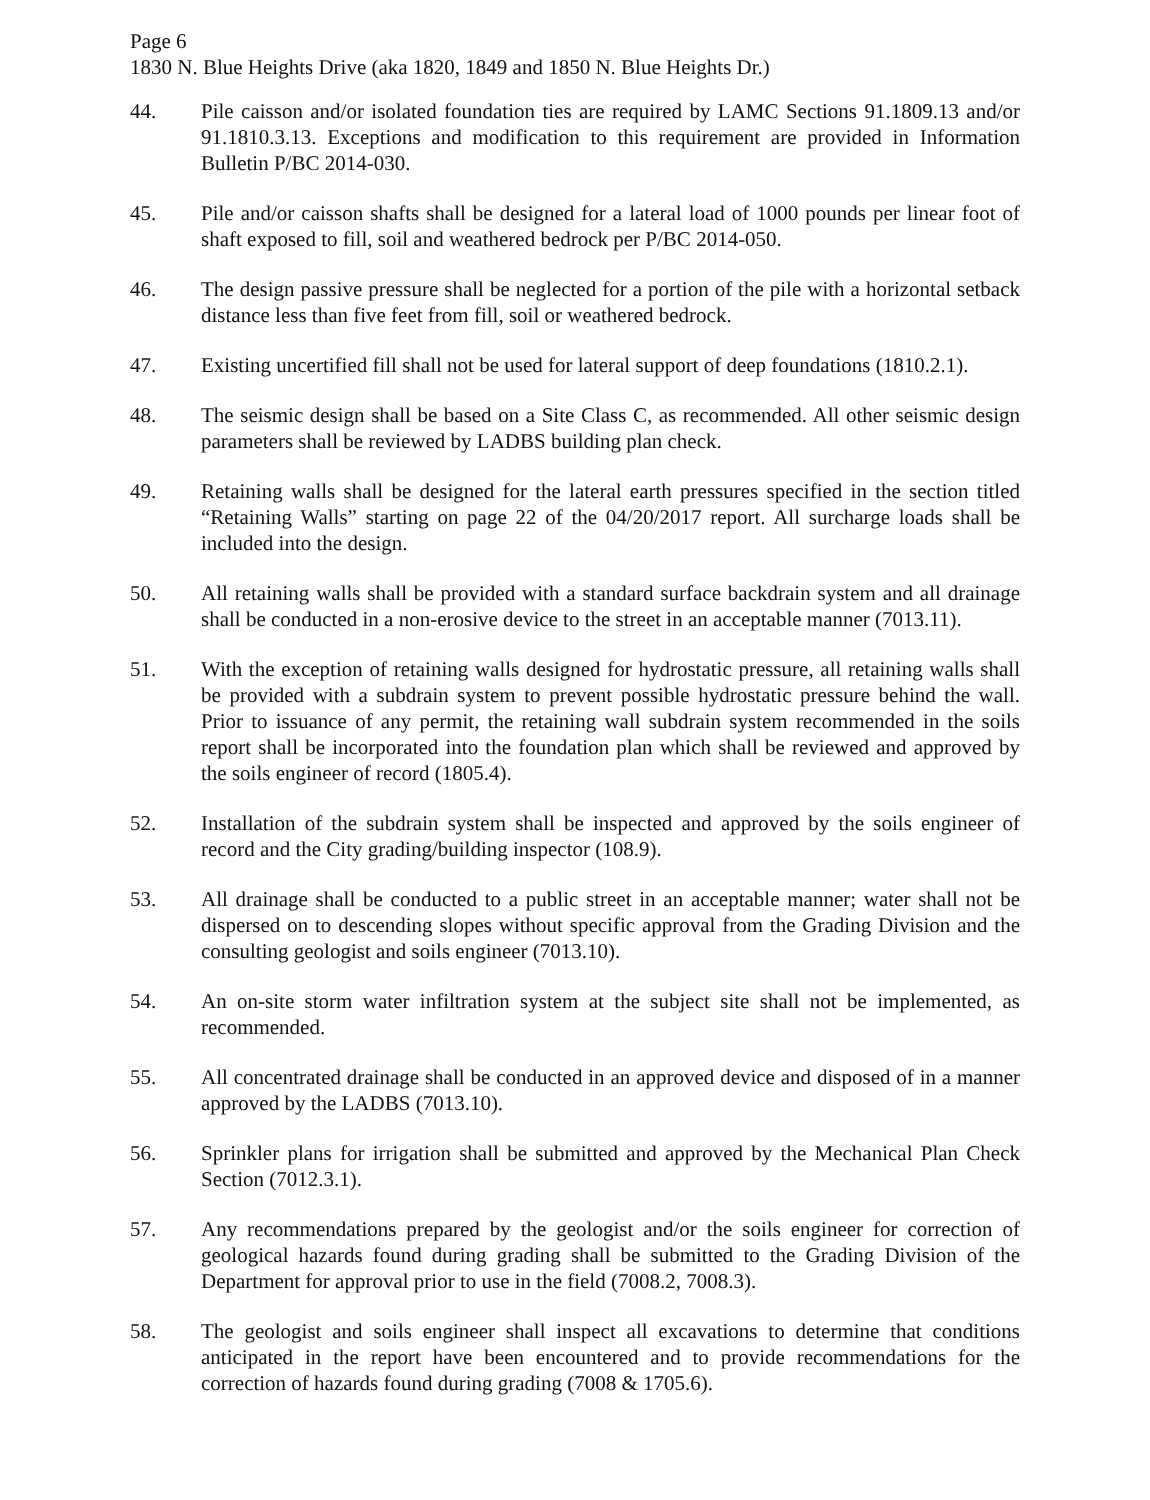Page 6
1830 N. Blue Heights Drive (aka 1820, 1849 and 1850 N. Blue Heights Dr.)
44. Pile caisson and/or isolated foundation ties are required by LAMC Sections 91.1809.13 and/or 91.1810.3.13. Exceptions and modification to this requirement are provided in Information Bulletin P/BC 2014-030.
45. Pile and/or caisson shafts shall be designed for a lateral load of 1000 pounds per linear foot of shaft exposed to fill, soil and weathered bedrock per P/BC 2014-050.
46. The design passive pressure shall be neglected for a portion of the pile with a horizontal setback distance less than five feet from fill, soil or weathered bedrock.
47. Existing uncertified fill shall not be used for lateral support of deep foundations (1810.2.1).
48. The seismic design shall be based on a Site Class C, as recommended. All other seismic design parameters shall be reviewed by LADBS building plan check.
49. Retaining walls shall be designed for the lateral earth pressures specified in the section titled “Retaining Walls” starting on page 22 of the 04/20/2017 report. All surcharge loads shall be included into the design.
50. All retaining walls shall be provided with a standard surface backdrain system and all drainage shall be conducted in a non-erosive device to the street in an acceptable manner (7013.11).
51. With the exception of retaining walls designed for hydrostatic pressure, all retaining walls shall be provided with a subdrain system to prevent possible hydrostatic pressure behind the wall. Prior to issuance of any permit, the retaining wall subdrain system recommended in the soils report shall be incorporated into the foundation plan which shall be reviewed and approved by the soils engineer of record (1805.4).
52. Installation of the subdrain system shall be inspected and approved by the soils engineer of record and the City grading/building inspector (108.9).
53. All drainage shall be conducted to a public street in an acceptable manner; water shall not be dispersed on to descending slopes without specific approval from the Grading Division and the consulting geologist and soils engineer (7013.10).
54. An on-site storm water infiltration system at the subject site shall not be implemented, as recommended.
55. All concentrated drainage shall be conducted in an approved device and disposed of in a manner approved by the LADBS (7013.10).
56. Sprinkler plans for irrigation shall be submitted and approved by the Mechanical Plan Check Section (7012.3.1).
57. Any recommendations prepared by the geologist and/or the soils engineer for correction of geological hazards found during grading shall be submitted to the Grading Division of the Department for approval prior to use in the field (7008.2, 7008.3).
58. The geologist and soils engineer shall inspect all excavations to determine that conditions anticipated in the report have been encountered and to provide recommendations for the correction of hazards found during grading (7008 & 1705.6).